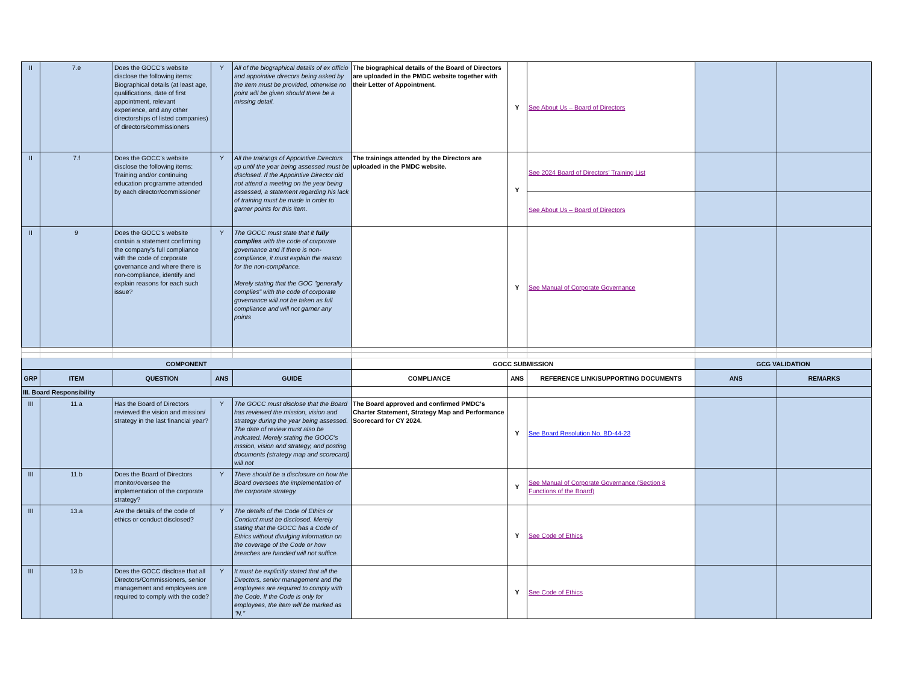| II | 7.e | Does the GOCC's website disclose the following items: Biographical details (at least age, qualifications, date of first appointment, relevant experience, and any other directorships of listed companies) of directors/commissioners | Y | All of the biographical details of ex officio and appointive direcors being asked by the item must be provided, otherwise no point will be given should there be a missing detail. | The biographical details of the Board of Directors are uploaded in the PMDC website together with their Letter of Appointment. | Y | See About Us – Board of Directors | | |
| II | 7.f | Does the GOCC's website disclose the following items: Training and/or continuing education programme attended by each director/commissioner | Y | All the trainings of Appointive Directors up until the year being assessed must be disclosed. If the Appointive Director did not attend a meeting on the year being assessed, a statement regarding his lack of training must be made in order to garner points for this item. | The trainings attended by the Directors are uploaded in the PMDC website. | Y | See 2024 Board of Directors’ Training List | | |
| | | | | | | | See About Us – Board of Directors | | |
| II | 9 | Does the GOCC's website contain a statement confirming the company's full compliance with the code of corporate governance and where there is non-compliance, identify and explain reasons for each such issue? | Y | The GOCC must state that it fully complies with the code of corporate governance and if there is non-compliance, it must explain the reason for the non-compliance. Merely stating that the GOC "generally complies" with the code of corporate governance will not be taken as full compliance and will not garner any points | | Y | See Manual of Corporate Governance | | |
| COMPONENT | | | | | GOCC SUBMISSION | | | GCG VALIDATION | |
| GRP | ITEM | QUESTION | ANS | GUIDE | COMPLIANCE | ANS | REFERENCE LINK/SUPPORTING DOCUMENTS | ANS | REMARKS |
| III. Board Responsibility | | | | | | | | | |
| III | 11.a | Has the Board of Directors reviewed the vision and mission/ strategy in the last financial year? | Y | The GOCC must disclose that the Board has reviewed the mission, vision and strategy during the year being assessed. The date of review must also be indicated. Merely stating the GOCC's mssion, vision and strategy, and posting documents (strategy map and scorecard) will not | The Board approved and confirmed PMDC's Charter Statement, Strategy Map and Performance Scorecard for CY 2024. | Y | See Board Resolution No. BD-44-23 | | |
| III | 11.b | Does the Board of Directors monitor/oversee the implementation of the corporate strategy? | Y | There should be a disclosure on how the Board oversees the implementation of the corporate strategy. | | Y | See Manual of Corporate Governance (Section 8 Functions of the Board) | | |
| III | 13.a | Are the details of the code of ethics or conduct disclosed? | Y | The details of the Code of Ethics or Conduct must be disclosed. Merely stating that the GOCC has a Code of Ethics without divulging information on the coverage of the Code or how breaches are handled will not suffice. | | Y | See Code of Ethics | | |
| III | 13.b | Does the GOCC disclose that all Directors/Commissioners, senior management and employees are required to comply with the code? | Y | It must be explicitly stated that all the Directors, senior management and the employees are required to comply with the Code. If the Code is only for employees, the item will be marked as "N." | | Y | See Code of Ethics | | |